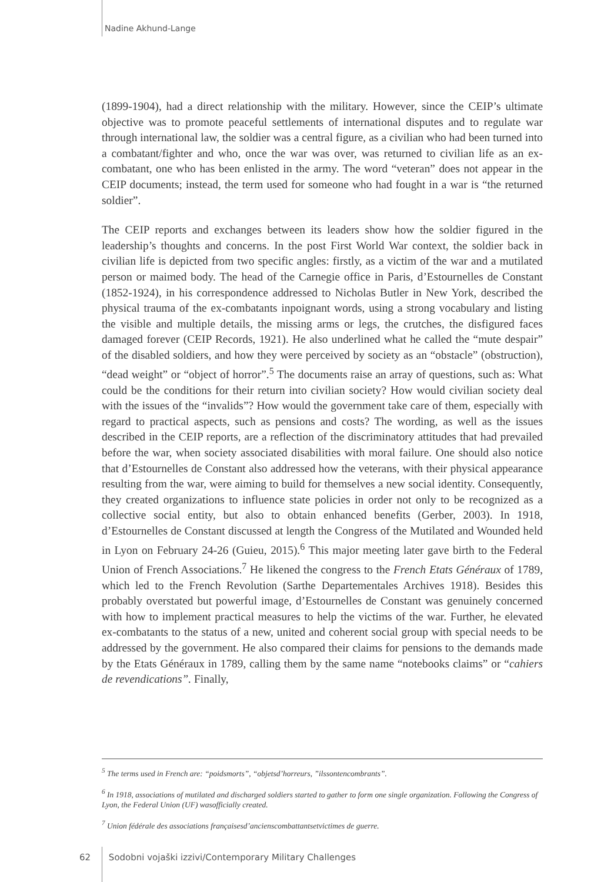Nadine Akhund-Lange
(1899-1904), had a direct relationship with the military. However, since the CEIP’s ultimate objective was to promote peaceful settlements of international disputes and to regulate war through international law, the soldier was a central figure, as a civilian who had been turned into a combatant/fighter and who, once the war was over, was returned to civilian life as an ex-combatant, one who has been enlisted in the army. The word “veteran” does not appear in the CEIP documents; instead, the term used for someone who had fought in a war is “the returned soldier”.
The CEIP reports and exchanges between its leaders show how the soldier figured in the leadership’s thoughts and concerns. In the post First World War context, the soldier back in civilian life is depicted from two specific angles: firstly, as a victim of the war and a mutilated person or maimed body. The head of the Carnegie office in Paris, d’Estournelles de Constant (1852-1924), in his correspondence addressed to Nicholas Butler in New York, described the physical trauma of the ex-combatants inpoignant words, using a strong vocabulary and listing the visible and multiple details, the missing arms or legs, the crutches, the disfigured faces damaged forever (CEIP Records, 1921). He also underlined what he called the “mute despair” of the disabled soldiers, and how they were perceived by society as an “obstacle” (obstruction), “dead weight” or “object of horror”.<sup>5</sup> The documents raise an array of questions, such as: What could be the conditions for their return into civilian society? How would civilian society deal with the issues of the “invalids”? How would the government take care of them, especially with regard to practical aspects, such as pensions and costs? The wording, as well as the issues described in the CEIP reports, are a reflection of the discriminatory attitudes that had prevailed before the war, when society associated disabilities with moral failure. One should also notice that d’Estournelles de Constant also addressed how the veterans, with their physical appearance resulting from the war, were aiming to build for themselves a new social identity. Consequently, they created organizations to influence state policies in order not only to be recognized as a collective social entity, but also to obtain enhanced benefits (Gerber, 2003). In 1918, d’Estournelles de Constant discussed at length the Congress of the Mutilated and Wounded held in Lyon on February 24-26 (Guieu, 2015).<sup>6</sup> This major meeting later gave birth to the Federal Union of French Associations.<sup>7</sup> He likened the congress to the French Etats Généraux of 1789, which led to the French Revolution (Sarthe Departementales Archives 1918). Besides this probably overstated but powerful image, d’Estournelles de Constant was genuinely concerned with how to implement practical measures to help the victims of the war. Further, he elevated ex-combatants to the status of a new, united and coherent social group with special needs to be addressed by the government. He also compared their claims for pensions to the demands made by the Etats Généraux in 1789, calling them by the same name “notebooks claims” or “cahiers de revendications”. Finally,
<sup>5</sup> The terms used in French are: “poidsmorts”, “objetsd’horreurs, ”ilssontencombrants”.
<sup>6</sup> In 1918, associations of mutilated and discharged soldiers started to gather to form one single organization. Following the Congress of Lyon, the Federal Union (UF) wasofficially created.
<sup>7</sup> Union fédérale des associations françaisesd’ancienscombattantsetvictimes de guerre.
62 Sodobni vojaški izzivi/Contemporary Military Challenges